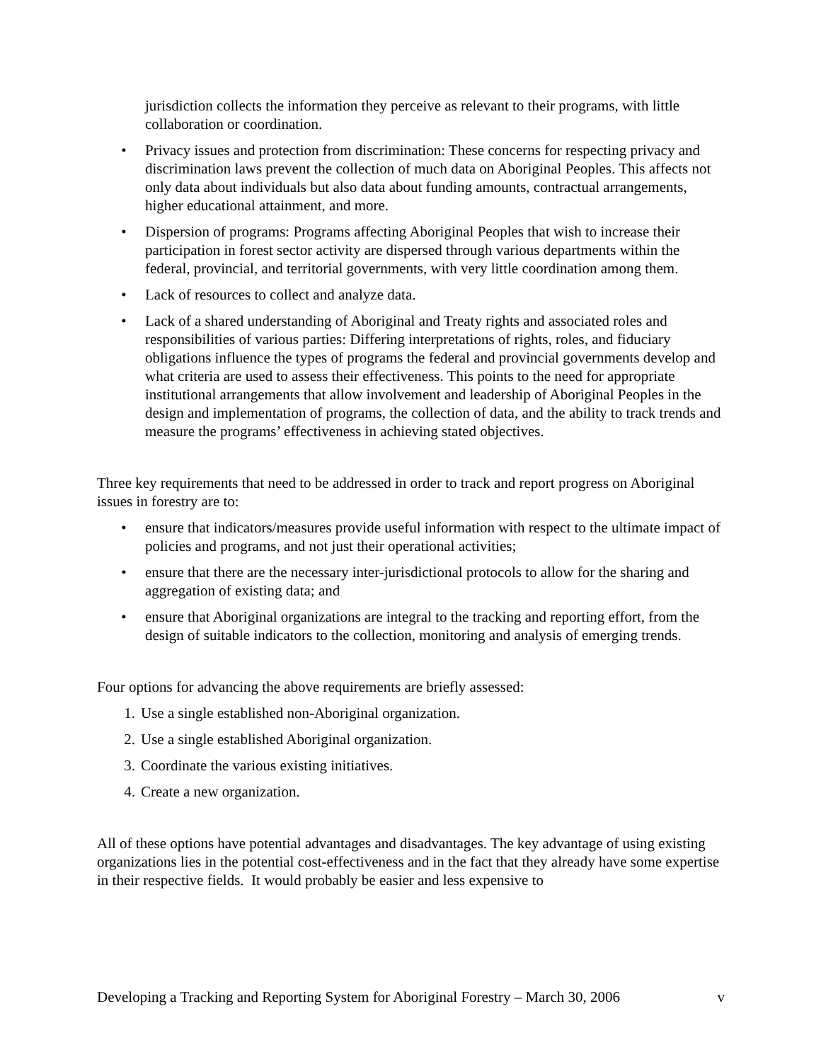jurisdiction collects the information they perceive as relevant to their programs, with little collaboration or coordination.
• Privacy issues and protection from discrimination: These concerns for respecting privacy and discrimination laws prevent the collection of much data on Aboriginal Peoples. This affects not only data about individuals but also data about funding amounts, contractual arrangements, higher educational attainment, and more.
• Dispersion of programs: Programs affecting Aboriginal Peoples that wish to increase their participation in forest sector activity are dispersed through various departments within the federal, provincial, and territorial governments, with very little coordination among them.
• Lack of resources to collect and analyze data.
• Lack of a shared understanding of Aboriginal and Treaty rights and associated roles and responsibilities of various parties: Differing interpretations of rights, roles, and fiduciary obligations influence the types of programs the federal and provincial governments develop and what criteria are used to assess their effectiveness. This points to the need for appropriate institutional arrangements that allow involvement and leadership of Aboriginal Peoples in the design and implementation of programs, the collection of data, and the ability to track trends and measure the programs’ effectiveness in achieving stated objectives.
Three key requirements that need to be addressed in order to track and report progress on Aboriginal issues in forestry are to:
• ensure that indicators/measures provide useful information with respect to the ultimate impact of policies and programs, and not just their operational activities;
• ensure that there are the necessary inter-jurisdictional protocols to allow for the sharing and aggregation of existing data; and
• ensure that Aboriginal organizations are integral to the tracking and reporting effort, from the design of suitable indicators to the collection, monitoring and analysis of emerging trends.
Four options for advancing the above requirements are briefly assessed:
1. Use a single established non-Aboriginal organization.
2. Use a single established Aboriginal organization.
3. Coordinate the various existing initiatives.
4. Create a new organization.
All of these options have potential advantages and disadvantages. The key advantage of using existing organizations lies in the potential cost-effectiveness and in the fact that they already have some expertise in their respective fields. It would probably be easier and less expensive to
Developing a Tracking and Reporting System for Aboriginal Forestry – March 30, 2006 v